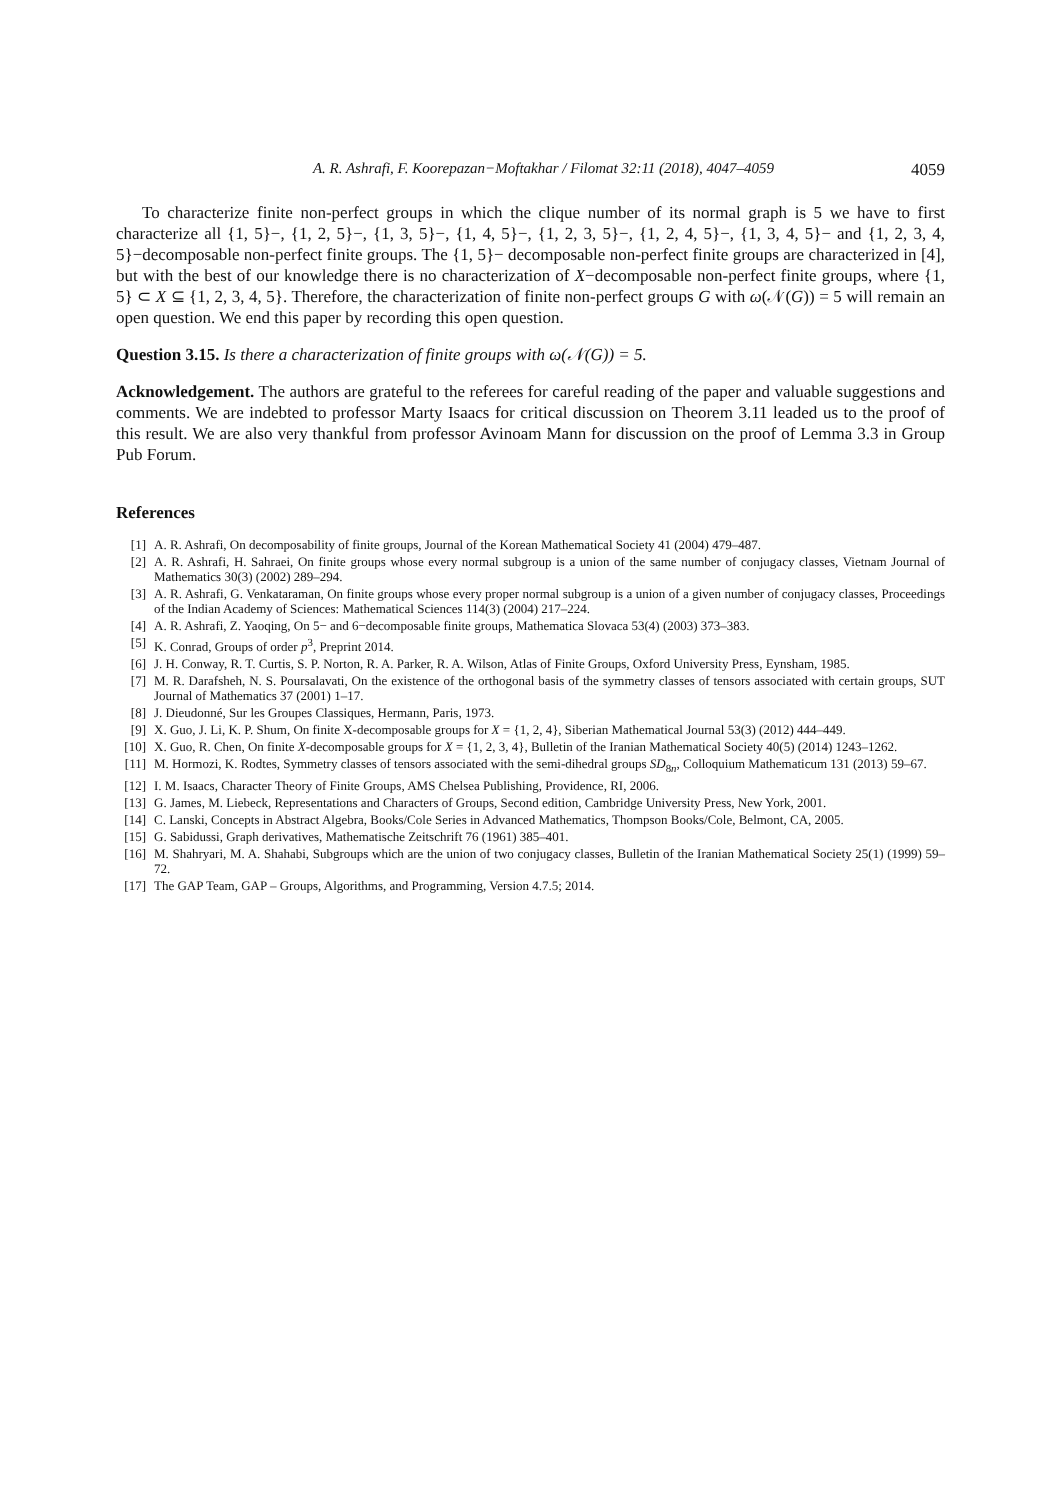A. R. Ashrafi, F. Koorepazan−Moftakhar / Filomat 32:11 (2018), 4047–4059 4059
To characterize finite non-perfect groups in which the clique number of its normal graph is 5 we have to first characterize all {1, 5}−, {1, 2, 5}−, {1, 3, 5}−, {1, 4, 5}−, {1, 2, 3, 5}−, {1, 2, 4, 5}−, {1, 3, 4, 5}− and {1, 2, 3, 4, 5}−decomposable non-perfect finite groups. The {1, 5}− decomposable non-perfect finite groups are characterized in [4], but with the best of our knowledge there is no characterization of X−decomposable non-perfect finite groups, where {1, 5} ⊂ X ⊆ {1, 2, 3, 4, 5}. Therefore, the characterization of finite non-perfect groups G with ω(𝒩(G)) = 5 will remain an open question. We end this paper by recording this open question.
Question 3.15. Is there a characterization of finite groups with ω(𝒩(G)) = 5.
Acknowledgement. The authors are grateful to the referees for careful reading of the paper and valuable suggestions and comments. We are indebted to professor Marty Isaacs for critical discussion on Theorem 3.11 leaded us to the proof of this result. We are also very thankful from professor Avinoam Mann for discussion on the proof of Lemma 3.3 in Group Pub Forum.
References
[1] A. R. Ashrafi, On decomposability of finite groups, Journal of the Korean Mathematical Society 41 (2004) 479–487.
[2] A. R. Ashrafi, H. Sahraei, On finite groups whose every normal subgroup is a union of the same number of conjugacy classes, Vietnam Journal of Mathematics 30(3) (2002) 289–294.
[3] A. R. Ashrafi, G. Venkataraman, On finite groups whose every proper normal subgroup is a union of a given number of conjugacy classes, Proceedings of the Indian Academy of Sciences: Mathematical Sciences 114(3) (2004) 217–224.
[4] A. R. Ashrafi, Z. Yaoqing, On 5− and 6−decomposable finite groups, Mathematica Slovaca 53(4) (2003) 373–383.
[5] K. Conrad, Groups of order p<sup>3</sup>, Preprint 2014.
[6] J. H. Conway, R. T. Curtis, S. P. Norton, R. A. Parker, R. A. Wilson, Atlas of Finite Groups, Oxford University Press, Eynsham, 1985.
[7] M. R. Darafsheh, N. S. Poursalavati, On the existence of the orthogonal basis of the symmetry classes of tensors associated with certain groups, SUT Journal of Mathematics 37 (2001) 1–17.
[8] J. Dieudonné, Sur les Groupes Classiques, Hermann, Paris, 1973.
[9] X. Guo, J. Li, K. P. Shum, On finite X-decomposable groups for X = {1, 2, 4}, Siberian Mathematical Journal 53(3) (2012) 444–449.
[10] X. Guo, R. Chen, On finite X-decomposable groups for X = {1, 2, 3, 4}, Bulletin of the Iranian Mathematical Society 40(5) (2014) 1243–1262.
[11] M. Hormozi, K. Rodtes, Symmetry classes of tensors associated with the semi-dihedral groups SD<sub>8n</sub>, Colloquium Mathematicum 131 (2013) 59–67.
[12] I. M. Isaacs, Character Theory of Finite Groups, AMS Chelsea Publishing, Providence, RI, 2006.
[13] G. James, M. Liebeck, Representations and Characters of Groups, Second edition, Cambridge University Press, New York, 2001.
[14] C. Lanski, Concepts in Abstract Algebra, Books/Cole Series in Advanced Mathematics, Thompson Books/Cole, Belmont, CA, 2005.
[15] G. Sabidussi, Graph derivatives, Mathematische Zeitschrift 76 (1961) 385–401.
[16] M. Shahryari, M. A. Shahabi, Subgroups which are the union of two conjugacy classes, Bulletin of the Iranian Mathematical Society 25(1) (1999) 59–72.
[17] The GAP Team, GAP – Groups, Algorithms, and Programming, Version 4.7.5; 2014.